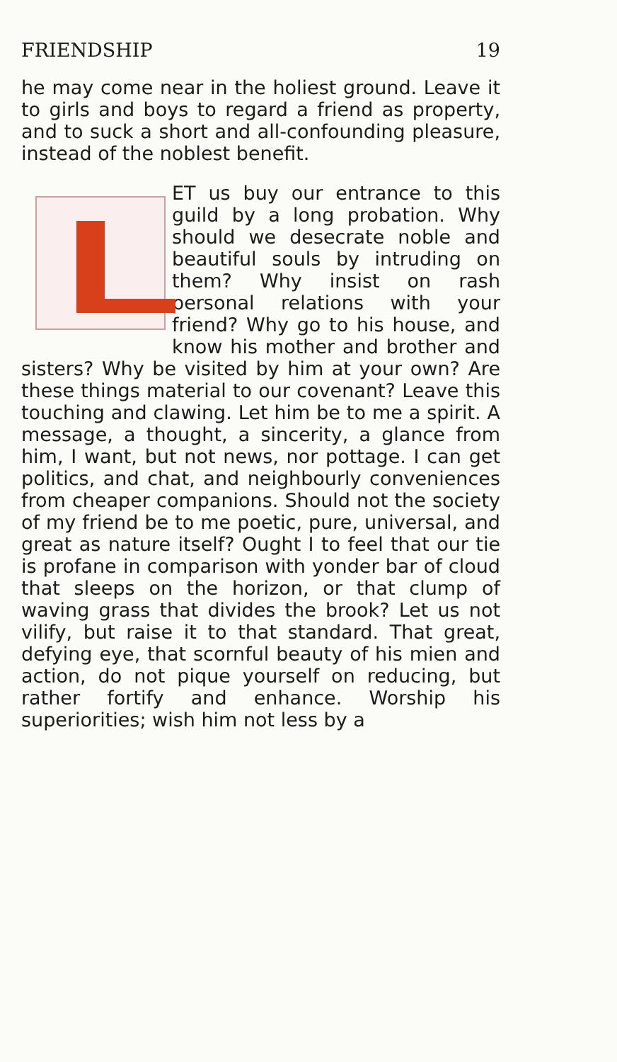FRIENDSHIP 19
he may come near in the holiest ground. Leave it to girls and boys to regard a friend as property, and to suck a short and all-confounding pleasure, instead of the noblest benefit.
LET us buy our entrance to this guild by a long probation. Why should we desecrate noble and beautiful souls by intruding on them? Why insist on rash personal relations with your friend? Why go to his house, and know his mother and brother and sisters? Why be visited by him at your own? Are these things material to our covenant? Leave this touching and clawing. Let him be to me a spirit. A message, a thought, a sincerity, a glance from him, I want, but not news, nor pottage. I can get politics, and chat, and neighbourly conveniences from cheaper companions. Should not the society of my friend be to me poetic, pure, universal, and great as nature itself? Ought I to feel that our tie is profane in comparison with yonder bar of cloud that sleeps on the horizon, or that clump of waving grass that divides the brook? Let us not vilify, but raise it to that standard. That great, defying eye, that scornful beauty of his mien and action, do not pique yourself on reducing, but rather fortify and enhance. Worship his superiorities; wish him not less by a